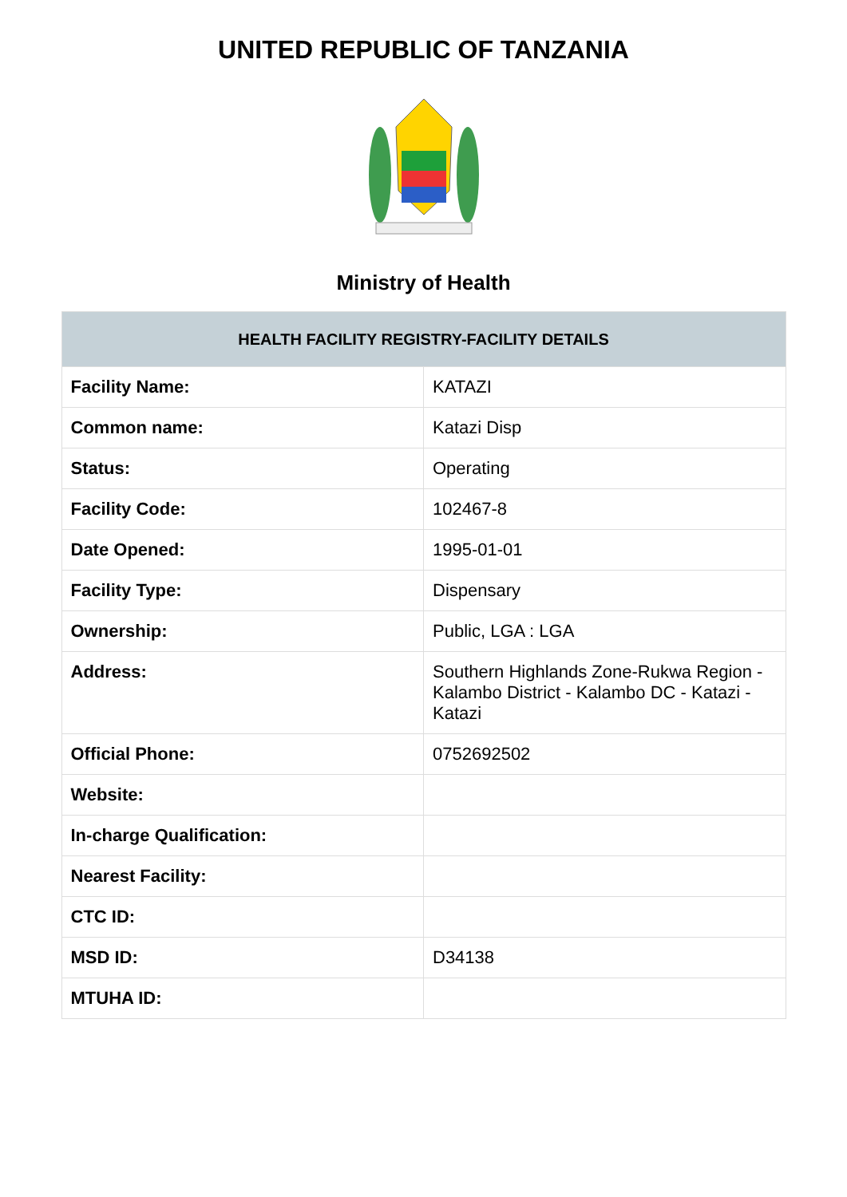UNITED REPUBLIC OF TANZANIA
Ministry of Health
| HEALTH FACILITY REGISTRY-FACILITY DETAILS | |
| --- | --- |
| Facility Name: | KATAZI |
| Common name: | Katazi Disp |
| Status: | Operating |
| Facility Code: | 102467-8 |
| Date Opened: | 1995-01-01 |
| Facility Type: | Dispensary |
| Ownership: | Public, LGA : LGA |
| Address: | Southern Highlands Zone-Rukwa Region - Kalambo District - Kalambo DC - Katazi - Katazi |
| Official Phone: | 0752692502 |
| Website: | |
| In-charge Qualification: | |
| Nearest Facility: | |
| CTC ID: | |
| MSD ID: | D34138 |
| MTUHA ID: | |